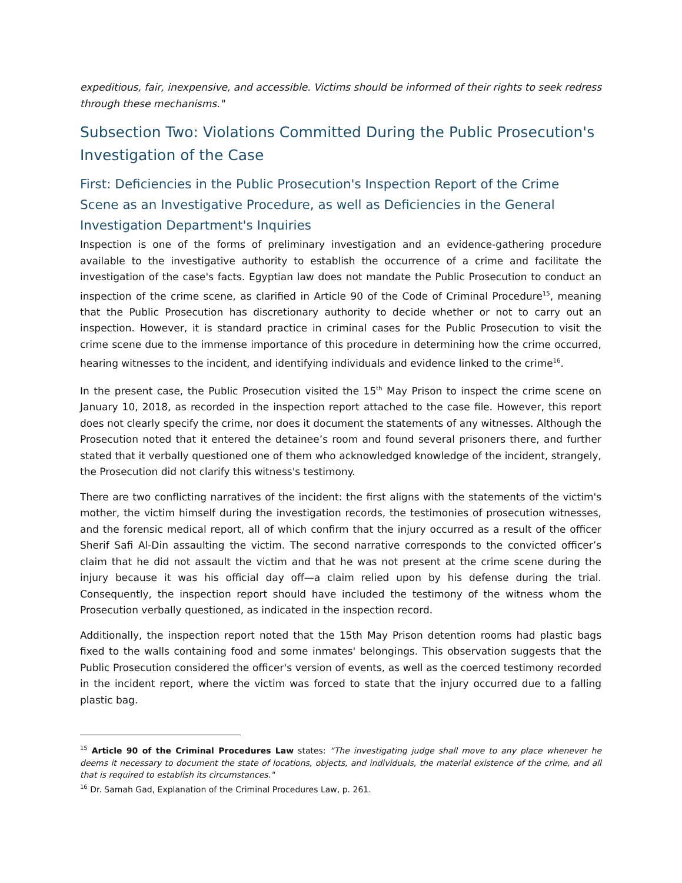expeditious, fair, inexpensive, and accessible. Victims should be informed of their rights to seek redress through these mechanisms."
Subsection Two: Violations Committed During the Public Prosecution's Investigation of the Case
First: Deficiencies in the Public Prosecution's Inspection Report of the Crime Scene as an Investigative Procedure, as well as Deficiencies in the General Investigation Department's Inquiries
Inspection is one of the forms of preliminary investigation and an evidence-gathering procedure available to the investigative authority to establish the occurrence of a crime and facilitate the investigation of the case's facts. Egyptian law does not mandate the Public Prosecution to conduct an inspection of the crime scene, as clarified in Article 90 of the Code of Criminal Procedure<sup>15</sup>, meaning that the Public Prosecution has discretionary authority to decide whether or not to carry out an inspection. However, it is standard practice in criminal cases for the Public Prosecution to visit the crime scene due to the immense importance of this procedure in determining how the crime occurred, hearing witnesses to the incident, and identifying individuals and evidence linked to the crime<sup>16</sup>.
In the present case, the Public Prosecution visited the 15<sup>th</sup> May Prison to inspect the crime scene on January 10, 2018, as recorded in the inspection report attached to the case file. However, this report does not clearly specify the crime, nor does it document the statements of any witnesses. Although the Prosecution noted that it entered the detainee’s room and found several prisoners there, and further stated that it verbally questioned one of them who acknowledged knowledge of the incident, strangely, the Prosecution did not clarify this witness's testimony.
There are two conflicting narratives of the incident: the first aligns with the statements of the victim's mother, the victim himself during the investigation records, the testimonies of prosecution witnesses, and the forensic medical report, all of which confirm that the injury occurred as a result of the officer Sherif Safi Al-Din assaulting the victim. The second narrative corresponds to the convicted officer’s claim that he did not assault the victim and that he was not present at the crime scene during the injury because it was his official day off—a claim relied upon by his defense during the trial. Consequently, the inspection report should have included the testimony of the witness whom the Prosecution verbally questioned, as indicated in the inspection record.
Additionally, the inspection report noted that the 15th May Prison detention rooms had plastic bags fixed to the walls containing food and some inmates' belongings. This observation suggests that the Public Prosecution considered the officer's version of events, as well as the coerced testimony recorded in the incident report, where the victim was forced to state that the injury occurred due to a falling plastic bag.
<sup>15</sup> Article 90 of the Criminal Procedures Law states: “The investigating judge shall move to any place whenever he deems it necessary to document the state of locations, objects, and individuals, the material existence of the crime, and all that is required to establish its circumstances."
<sup>16</sup> Dr. Samah Gad, Explanation of the Criminal Procedures Law, p. 261.